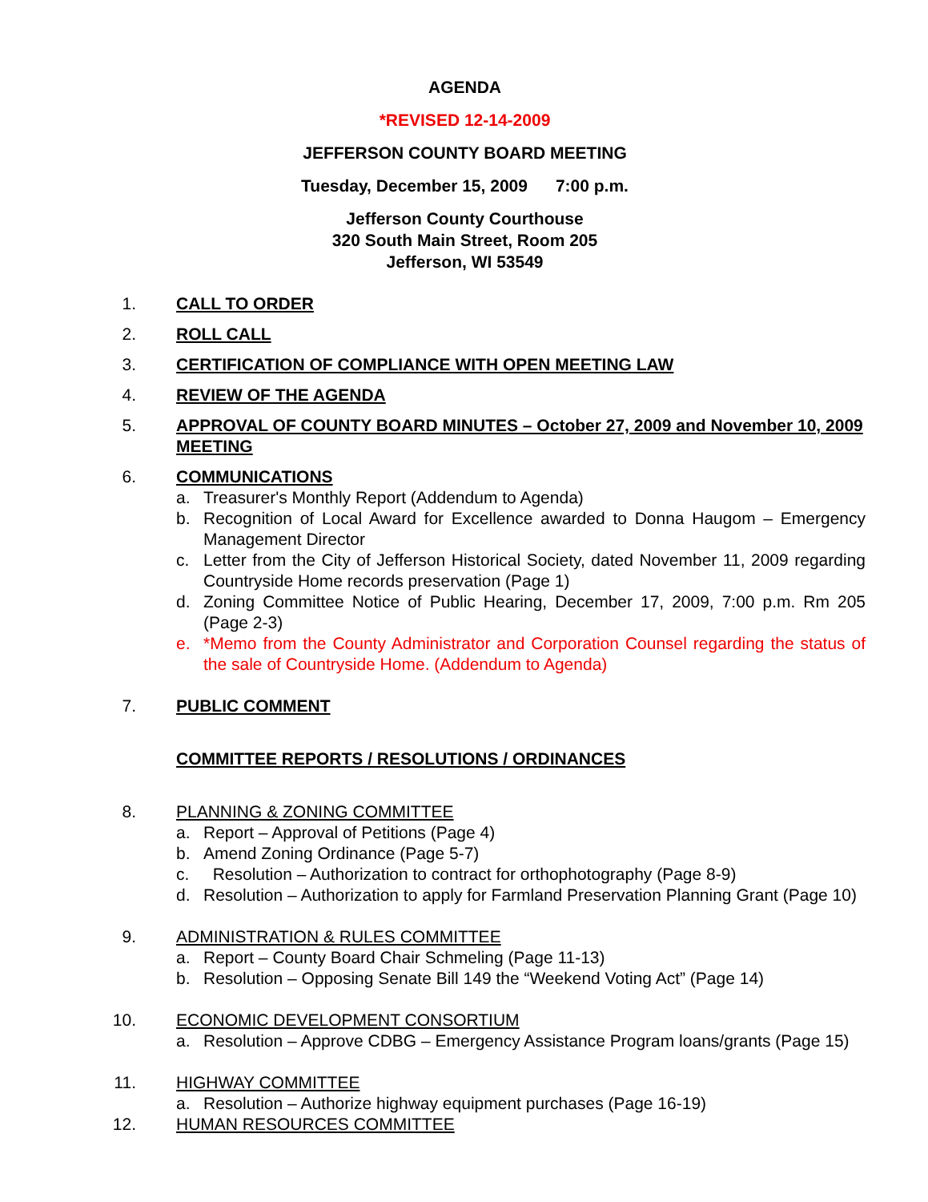AGENDA
*REVISED 12-14-2009
JEFFERSON COUNTY BOARD MEETING
Tuesday, December 15, 2009 7:00 p.m.
Jefferson County Courthouse
320 South Main Street, Room 205
Jefferson, WI 53549
1. CALL TO ORDER
2. ROLL CALL
3. CERTIFICATION OF COMPLIANCE WITH OPEN MEETING LAW
4. REVIEW OF THE AGENDA
5. APPROVAL OF COUNTY BOARD MINUTES – October 27, 2009 and November 10, 2009 MEETING
6. COMMUNICATIONS
a. Treasurer's Monthly Report (Addendum to Agenda)
b. Recognition of Local Award for Excellence awarded to Donna Haugom – Emergency Management Director
c. Letter from the City of Jefferson Historical Society, dated November 11, 2009 regarding Countryside Home records preservation (Page 1)
d. Zoning Committee Notice of Public Hearing, December 17, 2009, 7:00 p.m. Rm 205 (Page 2-3)
e. *Memo from the County Administrator and Corporation Counsel regarding the status of the sale of Countryside Home. (Addendum to Agenda)
7. PUBLIC COMMENT
COMMITTEE REPORTS / RESOLUTIONS / ORDINANCES
8. PLANNING & ZONING COMMITTEE
a. Report – Approval of Petitions (Page 4)
b. Amend Zoning Ordinance (Page 5-7)
c. Resolution – Authorization to contract for orthophotography (Page 8-9)
d. Resolution – Authorization to apply for Farmland Preservation Planning Grant (Page 10)
9. ADMINISTRATION & RULES COMMITTEE
a. Report – County Board Chair Schmeling (Page 11-13)
b. Resolution – Opposing Senate Bill 149 the “Weekend Voting Act” (Page 14)
10. ECONOMIC DEVELOPMENT CONSORTIUM
a. Resolution – Approve CDBG – Emergency Assistance Program loans/grants (Page 15)
11. HIGHWAY COMMITTEE
a. Resolution – Authorize highway equipment purchases (Page 16-19)
12. HUMAN RESOURCES COMMITTEE